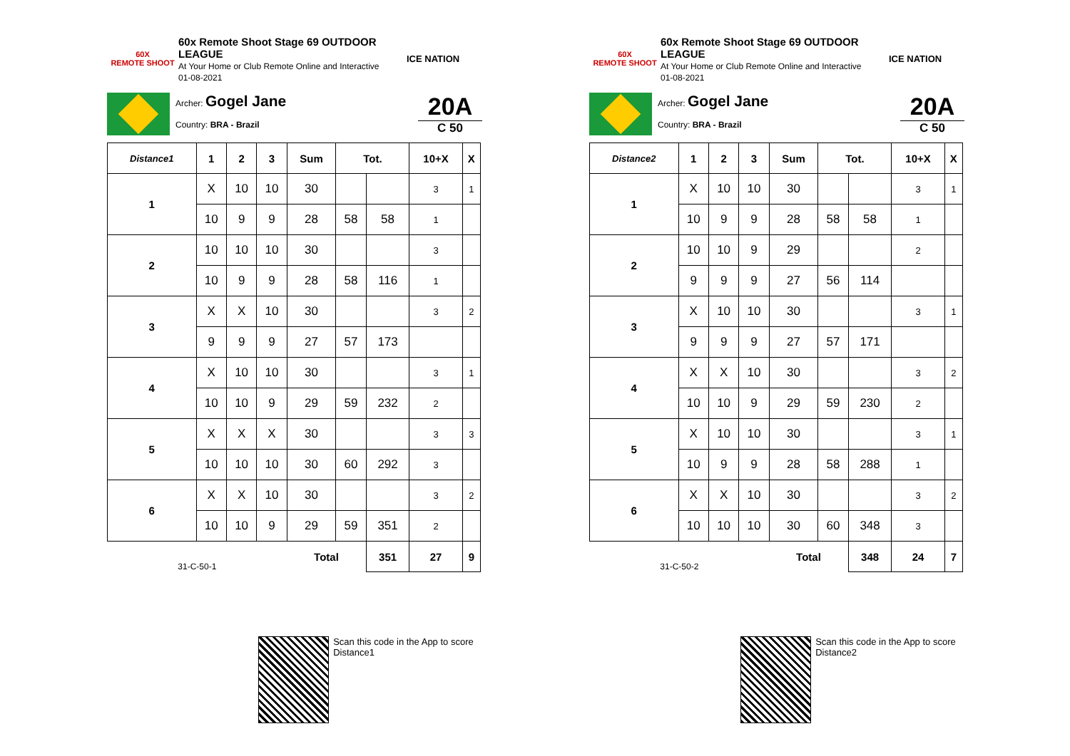60X
REMOTE SHOOT
60x Remote Shoot Stage 69 OUTDOOR LEAGUE
At Your Home or Club Remote Online and Interactive
01-08-2021
ICE NATION
Archer: Gogel Jane
Country: BRA - Brazil
20A
C 50
| Distance1 | 1 | 2 | 3 | Sum | Tot. | | 10+X | X |
| --- | --- | --- | --- | --- | --- | --- | --- | --- |
| 1 | X | 10 | 10 | 30 | | | 3 | 1 |
| | 10 | 9 | 9 | 28 | 58 | 58 | 1 | |
| 2 | 10 | 10 | 10 | 30 | | | 3 | |
| | 10 | 9 | 9 | 28 | 58 | 116 | 1 | |
| 3 | X | X | 10 | 30 | | | 3 | 2 |
| | 9 | 9 | 9 | 27 | 57 | 173 | | |
| 4 | X | 10 | 10 | 30 | | | 3 | 1 |
| | 10 | 10 | 9 | 29 | 59 | 232 | 2 | |
| 5 | X | X | X | 30 | | | 3 | 3 |
| | 10 | 10 | 10 | 30 | 60 | 292 | 3 | |
| 6 | X | X | 10 | 30 | | | 3 | 2 |
| | 10 | 10 | 9 | 29 | 59 | 351 | 2 | |
| 31-C-50-1 | | | | Total | | 351 | 27 | 9 |
Scan this code in the App to score Distance1
60X
REMOTE SHOOT
60x Remote Shoot Stage 69 OUTDOOR LEAGUE
At Your Home or Club Remote Online and Interactive
01-08-2021
ICE NATION
Archer: Gogel Jane
Country: BRA - Brazil
20A
C 50
| Distance2 | 1 | 2 | 3 | Sum | Tot. | | 10+X | X |
| --- | --- | --- | --- | --- | --- | --- | --- | --- |
| 1 | X | 10 | 10 | 30 | | | 3 | 1 |
| | 10 | 9 | 9 | 28 | 58 | 58 | 1 | |
| 2 | 10 | 10 | 9 | 29 | | | 2 | |
| | 9 | 9 | 9 | 27 | 56 | 114 | | |
| 3 | X | 10 | 10 | 30 | | | 3 | 1 |
| | 9 | 9 | 9 | 27 | 57 | 171 | | |
| 4 | X | X | 10 | 30 | | | 3 | 2 |
| | 10 | 10 | 9 | 29 | 59 | 230 | 2 | |
| 5 | X | 10 | 10 | 30 | | | 3 | 1 |
| | 10 | 9 | 9 | 28 | 58 | 288 | 1 | |
| 6 | X | X | 10 | 30 | | | 3 | 2 |
| | 10 | 10 | 10 | 30 | 60 | 348 | 3 | |
| 31-C-50-2 | | | | Total | | 348 | 24 | 7 |
Scan this code in the App to score Distance2